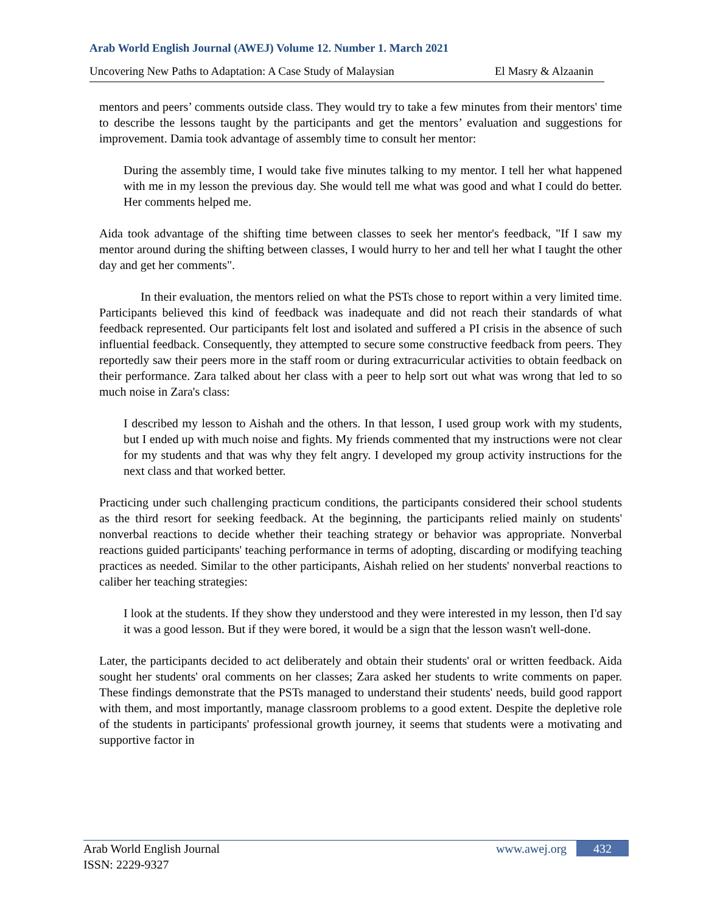Arab World English Journal (AWEJ) Volume 12. Number 1. March 2021
Uncovering New Paths to Adaptation: A Case Study of Malaysian El Masry & Alzaanin
mentors and peers’ comments outside class. They would try to take a few minutes from their mentors' time to describe the lessons taught by the participants and get the mentors’ evaluation and suggestions for improvement. Damia took advantage of assembly time to consult her mentor:
During the assembly time, I would take five minutes talking to my mentor. I tell her what happened with me in my lesson the previous day. She would tell me what was good and what I could do better. Her comments helped me.
Aida took advantage of the shifting time between classes to seek her mentor's feedback, "If I saw my mentor around during the shifting between classes, I would hurry to her and tell her what I taught the other day and get her comments".
In their evaluation, the mentors relied on what the PSTs chose to report within a very limited time. Participants believed this kind of feedback was inadequate and did not reach their standards of what feedback represented. Our participants felt lost and isolated and suffered a PI crisis in the absence of such influential feedback. Consequently, they attempted to secure some constructive feedback from peers. They reportedly saw their peers more in the staff room or during extracurricular activities to obtain feedback on their performance. Zara talked about her class with a peer to help sort out what was wrong that led to so much noise in Zara's class:
I described my lesson to Aishah and the others. In that lesson, I used group work with my students, but I ended up with much noise and fights. My friends commented that my instructions were not clear for my students and that was why they felt angry. I developed my group activity instructions for the next class and that worked better.
Practicing under such challenging practicum conditions, the participants considered their school students as the third resort for seeking feedback. At the beginning, the participants relied mainly on students' nonverbal reactions to decide whether their teaching strategy or behavior was appropriate. Nonverbal reactions guided participants' teaching performance in terms of adopting, discarding or modifying teaching practices as needed. Similar to the other participants, Aishah relied on her students' nonverbal reactions to caliber her teaching strategies:
I look at the students. If they show they understood and they were interested in my lesson, then I'd say it was a good lesson. But if they were bored, it would be a sign that the lesson wasn't well-done.
Later, the participants decided to act deliberately and obtain their students' oral or written feedback. Aida sought her students' oral comments on her classes; Zara asked her students to write comments on paper. These findings demonstrate that the PSTs managed to understand their students' needs, build good rapport with them, and most importantly, manage classroom problems to a good extent. Despite the depletive role of the students in participants' professional growth journey, it seems that students were a motivating and supportive factor in
Arab World English Journal
ISSN: 2229-9327
www.awej.org 432